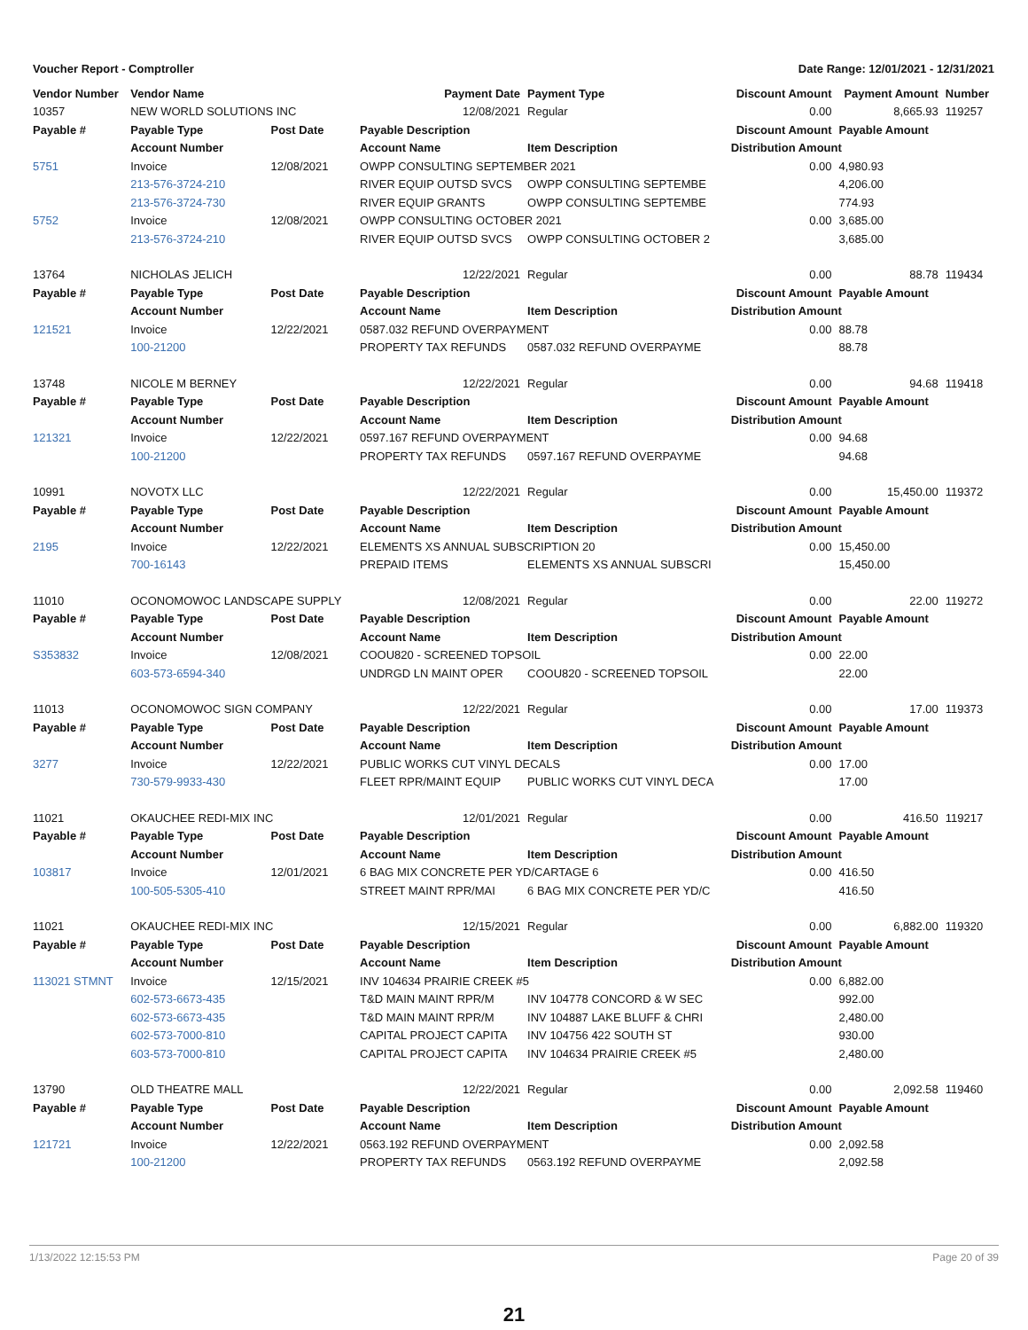Voucher Report - Comptroller Date Range: 12/01/2021 - 12/31/2021
| Vendor Number | Vendor Name | | Payment Date | Payment Type | Discount Amount | Payment Amount | Number |
| --- | --- | --- | --- | --- | --- | --- | --- |
| 10357 | NEW WORLD SOLUTIONS INC | | 12/08/2021 | Regular | 0.00 | 8,665.93 | 119257 |
| Payable # | Payable Type | Post Date | Payable Description | | Discount Amount | Payable Amount | |
| | Account Number | | Account Name | Item Description | Distribution Amount | | |
| 5751 | Invoice | 12/08/2021 | OWPP CONSULTING SEPTEMBER 2021 | | 0.00 | 4,980.93 | |
| | 213-576-3724-210 | | RIVER EQUIP OUTSD SVCS | OWPP CONSULTING SEPTEMBE | | 4,206.00 | |
| | 213-576-3724-730 | | RIVER EQUIP GRANTS | OWPP CONSULTING SEPTEMBE | | 774.93 | |
| 5752 | Invoice | 12/08/2021 | OWPP CONSULTING OCTOBER 2021 | | 0.00 | 3,685.00 | |
| | 213-576-3724-210 | | RIVER EQUIP OUTSD SVCS | OWPP CONSULTING OCTOBER 2 | | 3,685.00 | |
| 13764 | NICHOLAS JELICH | | 12/22/2021 | Regular | 0.00 | 88.78 | 119434 |
| Payable # | Payable Type | Post Date | Payable Description | | Discount Amount | Payable Amount | |
| | Account Number | | Account Name | Item Description | Distribution Amount | | |
| 121521 | Invoice | 12/22/2021 | 0587.032 REFUND OVERPAYMENT | | 0.00 | 88.78 | |
| | 100-21200 | | PROPERTY TAX REFUNDS | 0587.032 REFUND OVERPAYME | | 88.78 | |
| 13748 | NICOLE M BERNEY | | 12/22/2021 | Regular | 0.00 | 94.68 | 119418 |
| Payable # | Payable Type | Post Date | Payable Description | | Discount Amount | Payable Amount | |
| | Account Number | | Account Name | Item Description | Distribution Amount | | |
| 121321 | Invoice | 12/22/2021 | 0597.167 REFUND OVERPAYMENT | | 0.00 | 94.68 | |
| | 100-21200 | | PROPERTY TAX REFUNDS | 0597.167 REFUND OVERPAYME | | 94.68 | |
| 10991 | NOVOTX LLC | | 12/22/2021 | Regular | 0.00 | 15,450.00 | 119372 |
| Payable # | Payable Type | Post Date | Payable Description | | Discount Amount | Payable Amount | |
| | Account Number | | Account Name | Item Description | Distribution Amount | | |
| 2195 | Invoice | 12/22/2021 | ELEMENTS XS ANNUAL SUBSCRIPTION 20 | | 0.00 | 15,450.00 | |
| | 700-16143 | | PREPAID ITEMS | ELEMENTS XS ANNUAL SUBSCRI | | 15,450.00 | |
| 11010 | OCONOMOWOC LANDSCAPE SUPPLY | | 12/08/2021 | Regular | 0.00 | 22.00 | 119272 |
| Payable # | Payable Type | Post Date | Payable Description | | Discount Amount | Payable Amount | |
| | Account Number | | Account Name | Item Description | Distribution Amount | | |
| S353832 | Invoice | 12/08/2021 | COOU820 - SCREENED TOPSOIL | | 0.00 | 22.00 | |
| | 603-573-6594-340 | | UNDRGD LN MAINT OPER | COOU820 - SCREENED TOPSOIL | | 22.00 | |
| 11013 | OCONOMOWOC SIGN COMPANY | | 12/22/2021 | Regular | 0.00 | 17.00 | 119373 |
| Payable # | Payable Type | Post Date | Payable Description | | Discount Amount | Payable Amount | |
| | Account Number | | Account Name | Item Description | Distribution Amount | | |
| 3277 | Invoice | 12/22/2021 | PUBLIC WORKS CUT VINYL DECALS | | 0.00 | 17.00 | |
| | 730-579-9933-430 | | FLEET RPR/MAINT EQUIP | PUBLIC WORKS CUT VINYL DECA | | 17.00 | |
| 11021 | OKAUCHEE REDI-MIX INC | | 12/01/2021 | Regular | 0.00 | 416.50 | 119217 |
| Payable # | Payable Type | Post Date | Payable Description | | Discount Amount | Payable Amount | |
| | Account Number | | Account Name | Item Description | Distribution Amount | | |
| 103817 | Invoice | 12/01/2021 | 6 BAG MIX CONCRETE PER YD/CARTAGE 6 | | 0.00 | 416.50 | |
| | 100-505-5305-410 | | STREET MAINT RPR/MAI | 6 BAG MIX CONCRETE PER YD/C | | 416.50 | |
| 11021 | OKAUCHEE REDI-MIX INC | | 12/15/2021 | Regular | 0.00 | 6,882.00 | 119320 |
| Payable # | Payable Type | Post Date | Payable Description | | Discount Amount | Payable Amount | |
| | Account Number | | Account Name | Item Description | Distribution Amount | | |
| 113021 STMNT | Invoice | 12/15/2021 | INV 104634 PRAIRIE CREEK #5 | | 0.00 | 6,882.00 | |
| | 602-573-6673-435 | | T&D MAIN MAINT RPR/M | INV 104778 CONCORD & W SEC | | 992.00 | |
| | 602-573-6673-435 | | T&D MAIN MAINT RPR/M | INV 104887 LAKE BLUFF & CHRI | | 2,480.00 | |
| | 602-573-7000-810 | | CAPITAL PROJECT CAPITA | INV 104756 422 SOUTH ST | | 930.00 | |
| | 603-573-7000-810 | | CAPITAL PROJECT CAPITA | INV 104634 PRAIRIE CREEK #5 | | 2,480.00 | |
| 13790 | OLD THEATRE MALL | | 12/22/2021 | Regular | 0.00 | 2,092.58 | 119460 |
| Payable # | Payable Type | Post Date | Payable Description | | Discount Amount | Payable Amount | |
| | Account Number | | Account Name | Item Description | Distribution Amount | | |
| 121721 | Invoice | 12/22/2021 | 0563.192 REFUND OVERPAYMENT | | 0.00 | 2,092.58 | |
| | 100-21200 | | PROPERTY TAX REFUNDS | 0563.192 REFUND OVERPAYME | | 2,092.58 | |
1/13/2022 12:15:53 PM Page 20 of 39
21